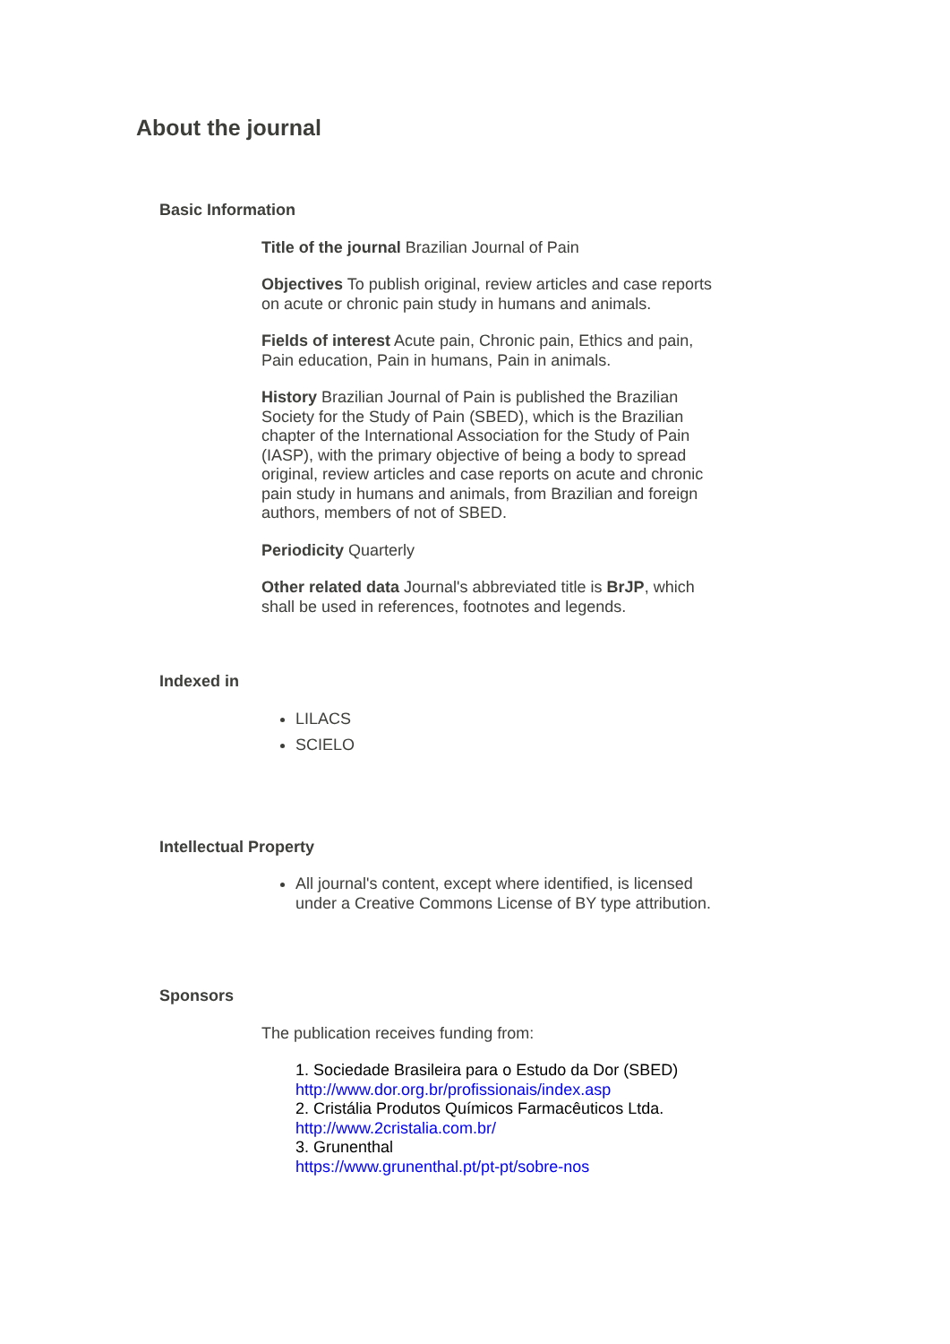About the journal
Basic Information
Title of the journal Brazilian Journal of Pain
Objectives To publish original, review articles and case reports on acute or chronic pain study in humans and animals.
Fields of interest Acute pain, Chronic pain, Ethics and pain, Pain education, Pain in humans, Pain in animals.
History Brazilian Journal of Pain is published the Brazilian Society for the Study of Pain (SBED), which is the Brazilian chapter of the International Association for the Study of Pain (IASP), with the primary objective of being a body to spread original, review articles and case reports on acute and chronic pain study in humans and animals, from Brazilian and foreign authors, members of not of SBED.
Periodicity Quarterly
Other related data Journal's abbreviated title is BrJP, which shall be used in references, footnotes and legends.
Indexed in
LILACS
SCIELO
Intellectual Property
All journal's content, except where identified, is licensed under a Creative Commons License of BY type attribution.
Sponsors
The publication receives funding from:
1. Sociedade Brasileira para o Estudo da Dor (SBED)
http://www.dor.org.br/profissionais/index.asp
2. Cristália Produtos Químicos Farmacêuticos Ltda.
http://www.2cristalia.com.br/
3. Grunenthal
https://www.grunenthal.pt/pt-pt/sobre-nos